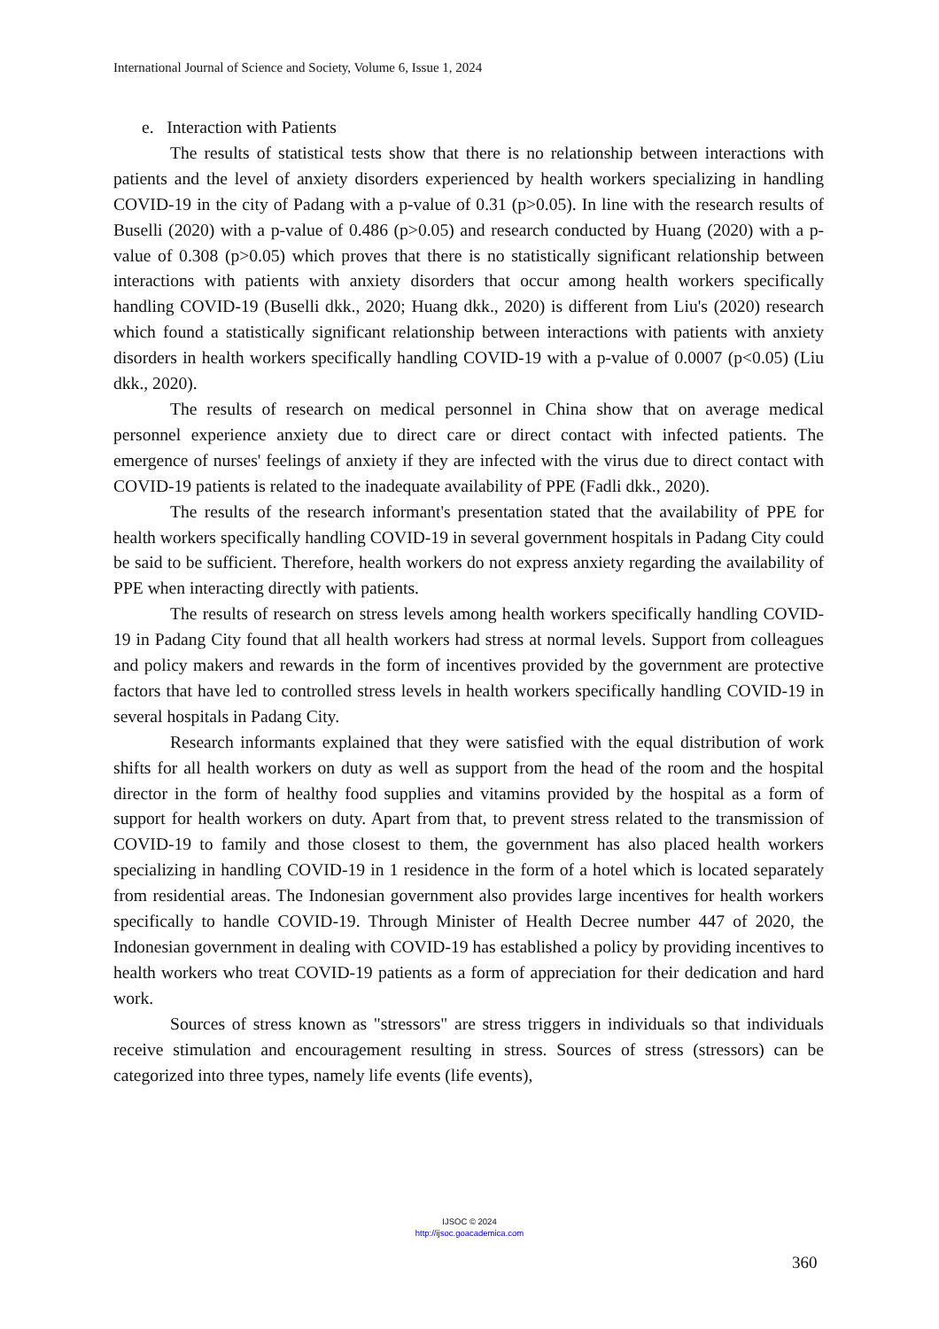International Journal of Science and Society, Volume 6, Issue 1, 2024
e. Interaction with Patients
The results of statistical tests show that there is no relationship between interactions with patients and the level of anxiety disorders experienced by health workers specializing in handling COVID-19 in the city of Padang with a p-value of 0.31 (p>0.05). In line with the research results of Buselli (2020) with a p-value of 0.486 (p>0.05) and research conducted by Huang (2020) with a p-value of 0.308 (p>0.05) which proves that there is no statistically significant relationship between interactions with patients with anxiety disorders that occur among health workers specifically handling COVID-19 (Buselli dkk., 2020; Huang dkk., 2020) is different from Liu's (2020) research which found a statistically significant relationship between interactions with patients with anxiety disorders in health workers specifically handling COVID-19 with a p-value of 0.0007 (p<0.05) (Liu dkk., 2020).
The results of research on medical personnel in China show that on average medical personnel experience anxiety due to direct care or direct contact with infected patients. The emergence of nurses' feelings of anxiety if they are infected with the virus due to direct contact with COVID-19 patients is related to the inadequate availability of PPE (Fadli dkk., 2020).
The results of the research informant's presentation stated that the availability of PPE for health workers specifically handling COVID-19 in several government hospitals in Padang City could be said to be sufficient. Therefore, health workers do not express anxiety regarding the availability of PPE when interacting directly with patients.
The results of research on stress levels among health workers specifically handling COVID-19 in Padang City found that all health workers had stress at normal levels. Support from colleagues and policy makers and rewards in the form of incentives provided by the government are protective factors that have led to controlled stress levels in health workers specifically handling COVID-19 in several hospitals in Padang City.
Research informants explained that they were satisfied with the equal distribution of work shifts for all health workers on duty as well as support from the head of the room and the hospital director in the form of healthy food supplies and vitamins provided by the hospital as a form of support for health workers on duty. Apart from that, to prevent stress related to the transmission of COVID-19 to family and those closest to them, the government has also placed health workers specializing in handling COVID-19 in 1 residence in the form of a hotel which is located separately from residential areas. The Indonesian government also provides large incentives for health workers specifically to handle COVID-19. Through Minister of Health Decree number 447 of 2020, the Indonesian government in dealing with COVID-19 has established a policy by providing incentives to health workers who treat COVID-19 patients as a form of appreciation for their dedication and hard work.
Sources of stress known as "stressors" are stress triggers in individuals so that individuals receive stimulation and encouragement resulting in stress. Sources of stress (stressors) can be categorized into three types, namely life events (life events),
IJSOC © 2024
http://ijsoc.goacademica.com
360